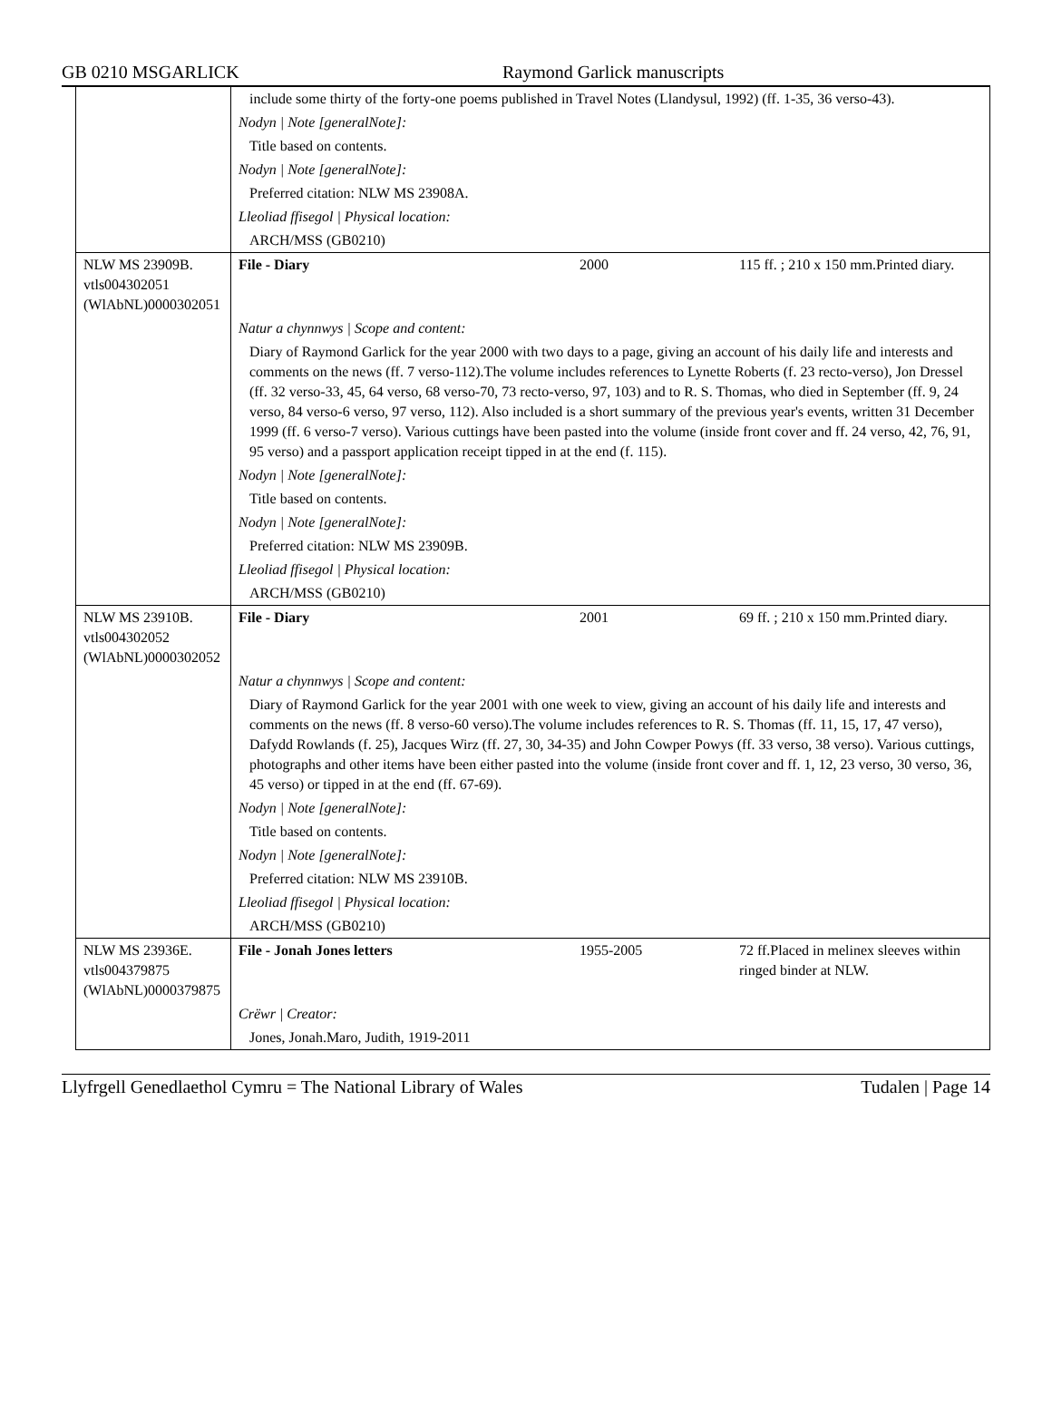GB 0210 MSGARLICK Raymond Garlick manuscripts
| | include some thirty of the forty-one poems published in Travel Notes (Llandysul, 1992) (ff. 1-35, 36 verso-43). | | |
| | Nodyn / Note [generalNote]: | | |
| | Title based on contents. | | |
| | Nodyn / Note [generalNote]: | | |
| | Preferred citation: NLW MS 23908A. | | |
| | Lleoliad ffisegol / Physical location: | | |
| | ARCH/MSS (GB0210) | | |
| NLW MS 23909B. vtls004302051 (WlAbNL)0000302051 | File - Diary | 2000 | 115 ff. ; 210 x 150 mm.Printed diary. |
| | Natur a chynnwys / Scope and content: | | |
| | Diary of Raymond Garlick for the year 2000 with two days to a page, giving an account of his daily life and interests and comments on the news (ff. 7 verso-112).The volume includes references to Lynette Roberts (f. 23 recto-verso), Jon Dressel (ff. 32 verso-33, 45, 64 verso, 68 verso-70, 73 recto-verso, 97, 103) and to R. S. Thomas, who died in September (ff. 9, 24 verso, 84 verso-6 verso, 97 verso, 112). Also included is a short summary of the previous year's events, written 31 December 1999 (ff. 6 verso-7 verso). Various cuttings have been pasted into the volume (inside front cover and ff. 24 verso, 42, 76, 91, 95 verso) and a passport application receipt tipped in at the end (f. 115). | | |
| | Nodyn / Note [generalNote]: | | |
| | Title based on contents. | | |
| | Nodyn / Note [generalNote]: | | |
| | Preferred citation: NLW MS 23909B. | | |
| | Lleoliad ffisegol / Physical location: | | |
| | ARCH/MSS (GB0210) | | |
| NLW MS 23910B. vtls004302052 (WlAbNL)0000302052 | File - Diary | 2001 | 69 ff. ; 210 x 150 mm.Printed diary. |
| | Natur a chynnwys / Scope and content: | | |
| | Diary of Raymond Garlick for the year 2001 with one week to view, giving an account of his daily life and interests and comments on the news (ff. 8 verso-60 verso).The volume includes references to R. S. Thomas (ff. 11, 15, 17, 47 verso), Dafydd Rowlands (f. 25), Jacques Wirz (ff. 27, 30, 34-35) and John Cowper Powys (ff. 33 verso, 38 verso). Various cuttings, photographs and other items have been either pasted into the volume (inside front cover and ff. 1, 12, 23 verso, 30 verso, 36, 45 verso) or tipped in at the end (ff. 67-69). | | |
| | Nodyn / Note [generalNote]: | | |
| | Title based on contents. | | |
| | Nodyn / Note [generalNote]: | | |
| | Preferred citation: NLW MS 23910B. | | |
| | Lleoliad ffisegol / Physical location: | | |
| | ARCH/MSS (GB0210) | | |
| NLW MS 23936E. vtls004379875 (WlAbNL)0000379875 | File - Jonah Jones letters | 1955-2005 | 72 ff.Placed in melinex sleeves within ringed binder at NLW. |
| | Crëwr / Creator: | | |
| | Jones, Jonah.Maro, Judith, 1919-2011 | | |
Llyfrgell Genedlaethol Cymru = The National Library of Wales Tudalen | Page 14